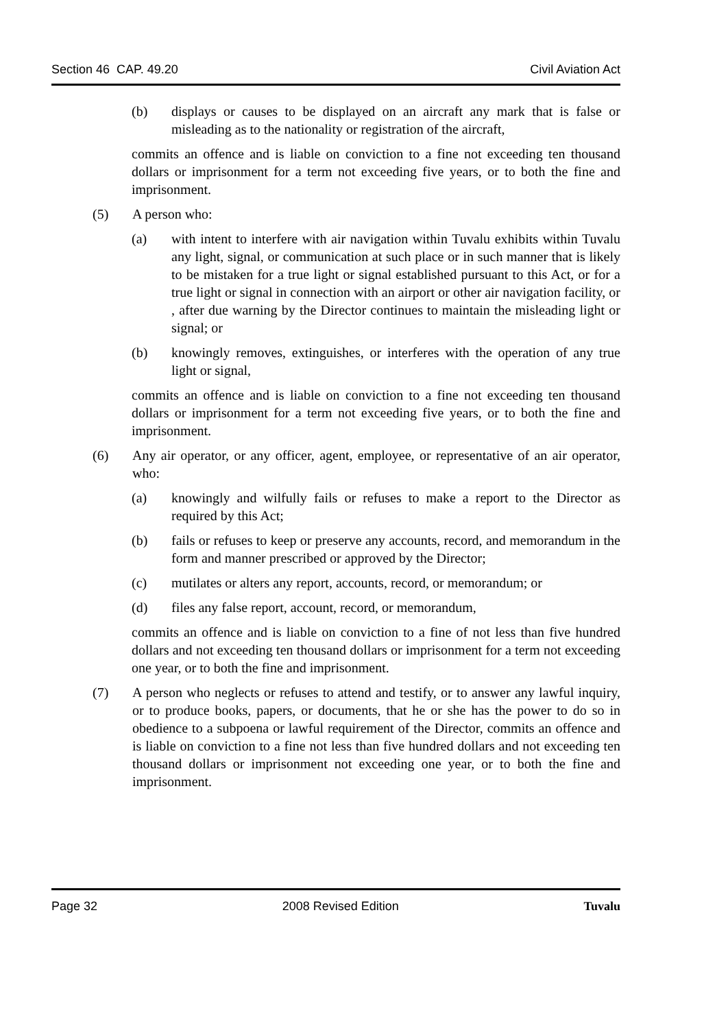Section 46 CAP. 49.20 Civil Aviation Act
(b) displays or causes to be displayed on an aircraft any mark that is false or misleading as to the nationality or registration of the aircraft,
commits an offence and is liable on conviction to a fine not exceeding ten thousand dollars or imprisonment for a term not exceeding five years, or to both the fine and imprisonment.
(5) A person who:
(a) with intent to interfere with air navigation within Tuvalu exhibits within Tuvalu any light, signal, or communication at such place or in such manner that is likely to be mistaken for a true light or signal established pursuant to this Act, or for a true light or signal in connection with an airport or other air navigation facility, or , after due warning by the Director continues to maintain the misleading light or signal; or
(b) knowingly removes, extinguishes, or interferes with the operation of any true light or signal,
commits an offence and is liable on conviction to a fine not exceeding ten thousand dollars or imprisonment for a term not exceeding five years, or to both the fine and imprisonment.
(6) Any air operator, or any officer, agent, employee, or representative of an air operator, who:
(a) knowingly and wilfully fails or refuses to make a report to the Director as required by this Act;
(b) fails or refuses to keep or preserve any accounts, record, and memorandum in the form and manner prescribed or approved by the Director;
(c) mutilates or alters any report, accounts, record, or memorandum; or
(d) files any false report, account, record, or memorandum,
commits an offence and is liable on conviction to a fine of not less than five hundred dollars and not exceeding ten thousand dollars or imprisonment for a term not exceeding one year, or to both the fine and imprisonment.
(7) A person who neglects or refuses to attend and testify, or to answer any lawful inquiry, or to produce books, papers, or documents, that he or she has the power to do so in obedience to a subpoena or lawful requirement of the Director, commits an offence and is liable on conviction to a fine not less than five hundred dollars and not exceeding ten thousand dollars or imprisonment not exceeding one year, or to both the fine and imprisonment.
Page 32 2008 Revised Edition Tuvalu